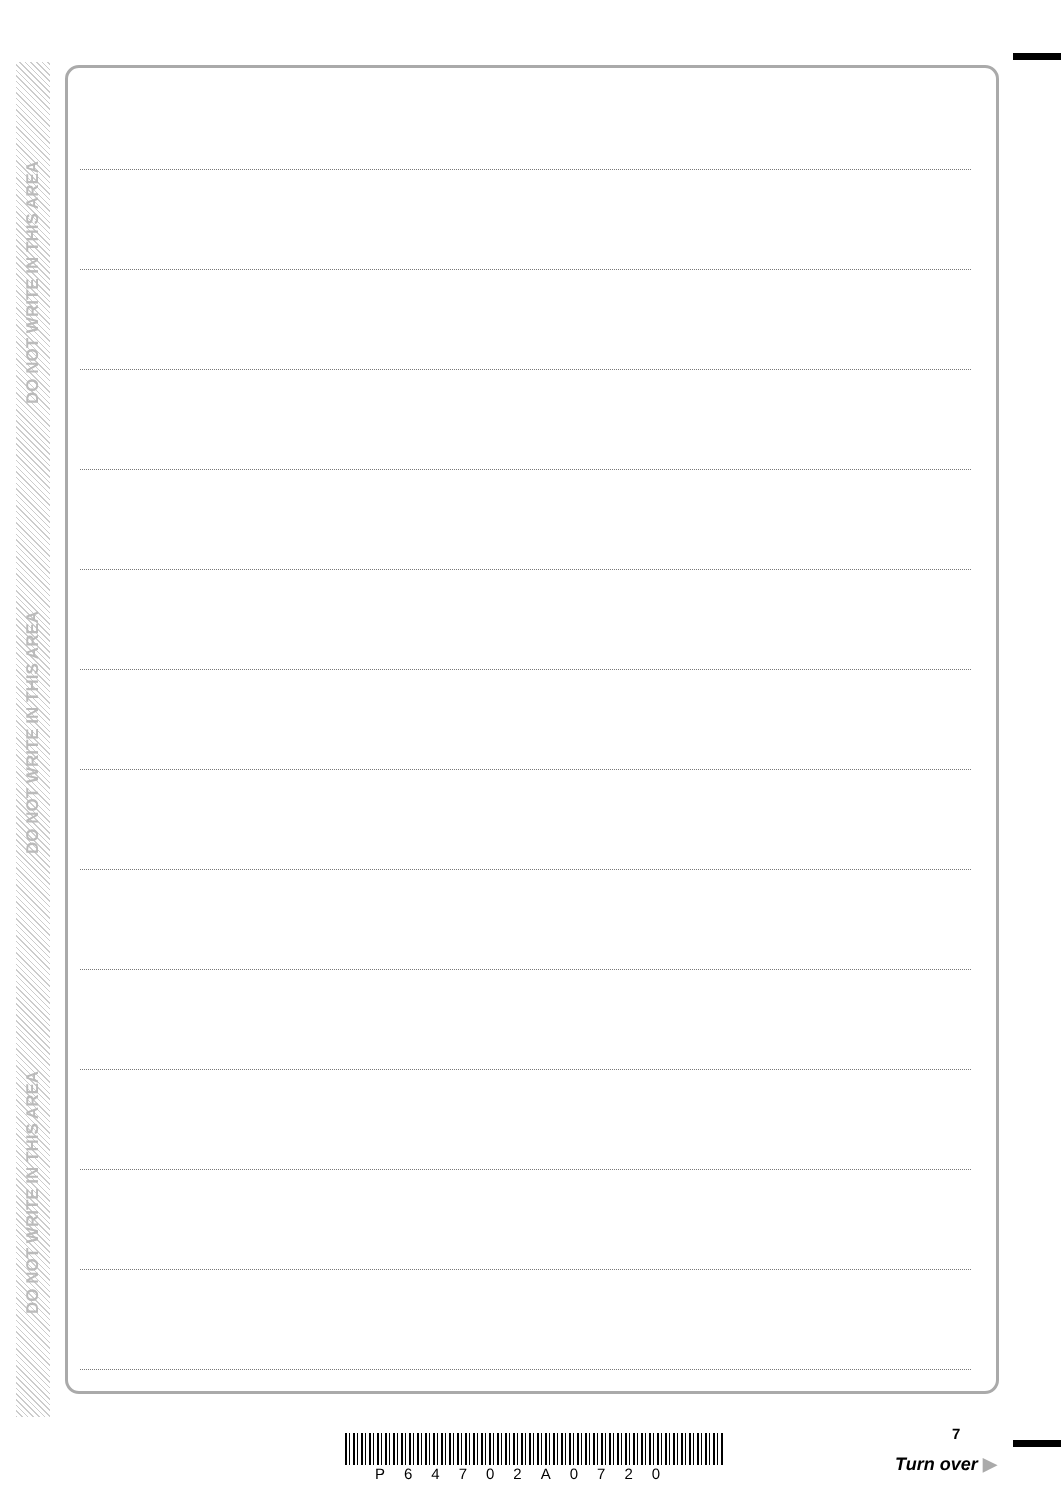DO NOT WRITE IN THIS AREA
DO NOT WRITE IN THIS AREA
DO NOT WRITE IN THIS AREA
7
P64702A0720 Turn over ▶